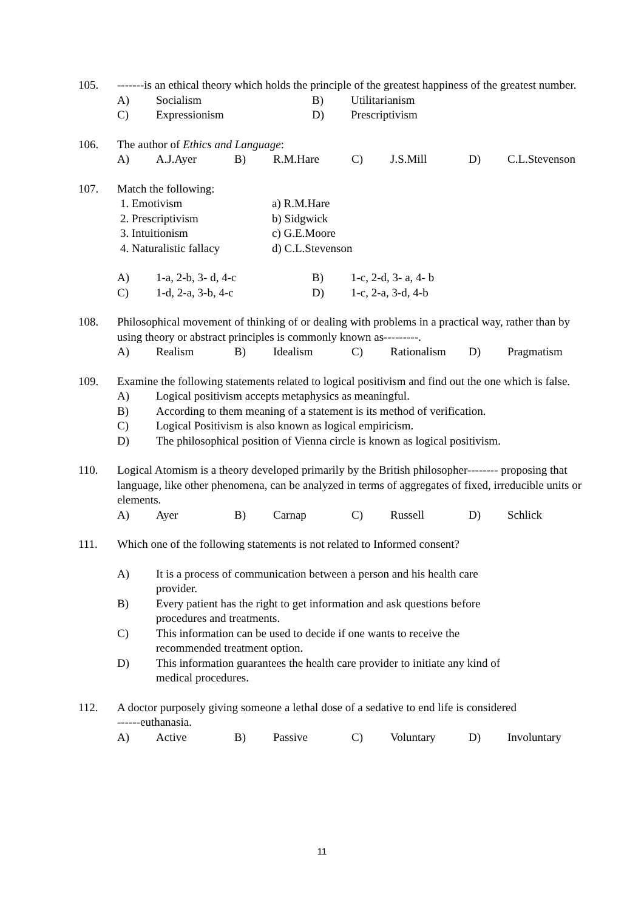105.
-------is an ethical theory which holds the principle of the greatest happiness of the greatest number.
A)
Socialism
B)
Utilitarianism
C)
Expressionism
D)
Prescriptivism
106.
The author of Ethics and Language:
A)
A.J.Ayer
B)
R.M.Hare
C)
J.S.Mill
D)
C.L.Stevenson
107.
Match the following:
1. Emotivism
a) R.M.Hare
2. Prescriptivism
b) Sidgwick
3. Intuitionism
c) G.E.Moore
4. Naturalistic fallacy
d) C.L.Stevenson
A)
1-a, 2-b, 3- d, 4-c
B)
1-c, 2-d, 3- a, 4- b
C)
1-d, 2-a, 3-b, 4-c
D)
1-c, 2-a, 3-d, 4-b
108.
Philosophical movement of thinking of or dealing with problems in a practical way, rather than by using theory or abstract principles is commonly known as---------.
A)
Realism
B)
Idealism
C)
Rationalism
D)
Pragmatism
109.
Examine the following statements related to logical positivism and find out the one which is false.
A)
Logical positivism accepts metaphysics as meaningful.
B)
According to them meaning of a statement is its method of verification.
C)
Logical Positivism is also known as logical empiricism.
D)
The philosophical position of Vienna circle is known as logical positivism.
110.
Logical Atomism is a theory developed primarily by the British philosopher-------- proposing that language, like other phenomena, can be analyzed in terms of aggregates of fixed, irreducible units or elements.
A)
Ayer
B)
Carnap
C)
Russell
D)
Schlick
111.
Which one of the following statements is not related to Informed consent?
A)
It is a process of communication between a person and his health care
provider.
B)
Every patient has the right to get information and ask questions before
procedures and treatments.
C)
This information can be used to decide if one wants to receive the
recommended treatment option.
D)
This information guarantees the health care provider to initiate any kind of
medical procedures.
112.
A doctor purposely giving someone a lethal dose of a sedative to end life is considered
------euthanasia.
A)
Active
B)
Passive
C)
Voluntary
D)
Involuntary
11